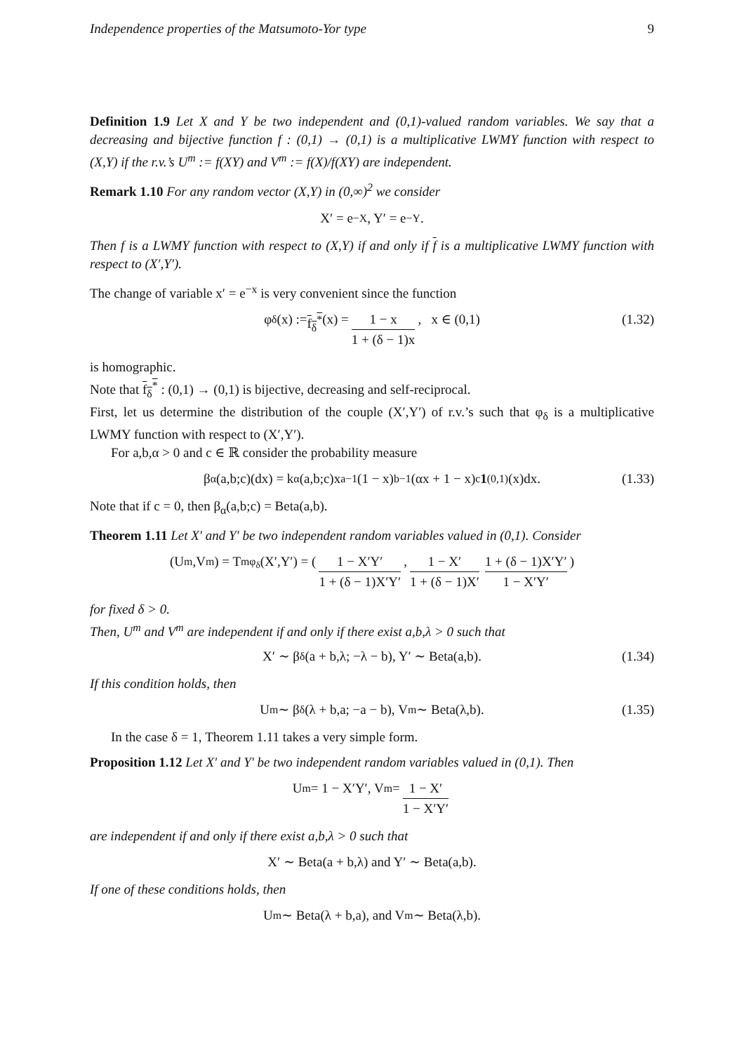Independence properties of the Matsumoto-Yor type 9
Definition 1.9 Let X and Y be two independent and (0,1)-valued random variables. We say that a decreasing and bijective function f : (0,1) → (0,1) is a multiplicative LWMY function with respect to (X,Y) if the r.v.’s U<sup>m</sup> := f(XY) and V<sup>m</sup> := f(X)/f(XY) are independent.
Remark 1.10 For any random vector (X,Y) in (0,∞)<sup>2</sup> we consider
X′ = e<sup>−X</sup>, Y′ = e<sup>−Y</sup>.
Then f is a LWMY function with respect to (X,Y) if and only if f is a multiplicative LWMY function with respect to (X′,Y′).
The change of variable x′ = e<sup>−x</sup> is very convenient since the function
φ<sub>δ</sub>(x) := f<sub>δ</sub><sup>*</sup> (x) = 1 − x 1 + (δ − 1)x, x ∈ (0,1) (1.32)
is homographic.
Note that f<sub>δ</sub><sup>*</sup> : (0,1) → (0,1) is bijective, decreasing and self-reciprocal.
First, let us determine the distribution of the couple (X′,Y′) of r.v.’s such that φ<sub>δ</sub> is a multiplicative LWMY function with respect to (X′,Y′).
For a,b,α > 0 and c ∈ ℝ consider the probability measure
β<sub>α</sub>(a,b;c)(dx) = k<sub>α</sub>(a,b;c)x<sup>a−1</sup>(1 − x)<sup>b−1</sup>(αx + 1 − x)<sup>c</sup> 1<sub>(0,1)</sub>(x)dx. (1.33)
Note that if c = 0, then β<sub>α</sub>(a,b;c) = Beta(a,b).
Theorem 1.11 Let X′ and Y′ be two independent random variables valued in (0,1). Consider
(U<sup>m</sup>,V<sup>m</sup>) = T<sup>m</sup><sub>φ<sub>δ</sub></sub>(X′,Y′) = ( 1 − X′Y′ 1 + (δ − 1)X′Y′, 1 − X′ 1 + (δ − 1)X′ 1 + (δ − 1)X′Y′ 1 − X′Y′ )
for fixed δ > 0.
Then, U<sup>m</sup> and V<sup>m</sup> are independent if and only if there exist a,b,λ > 0 such that
X′ ∼ β<sub>δ</sub>(a + b,λ; −λ − b), Y′ ∼ Beta(a,b). (1.34)
If this condition holds, then
U<sup>m</sup> ∼ β<sub>δ</sub>(λ + b,a; −a − b), V<sup>m</sup> ∼ Beta(λ,b). (1.35)
In the case δ = 1, Theorem 1.11 takes a very simple form.
Proposition 1.12 Let X′ and Y′ be two independent random variables valued in (0,1). Then
U<sup>m</sup> = 1 − X′Y′, V<sup>m</sup> = 1 − X′ 1 − X′Y′
are independent if and only if there exist a,b,λ > 0 such that
X′ ∼ Beta(a + b,λ) and Y′ ∼ Beta(a,b).
If one of these conditions holds, then
U<sup>m</sup> ∼ Beta(λ + b,a), and V<sup>m</sup> ∼ Beta(λ,b).